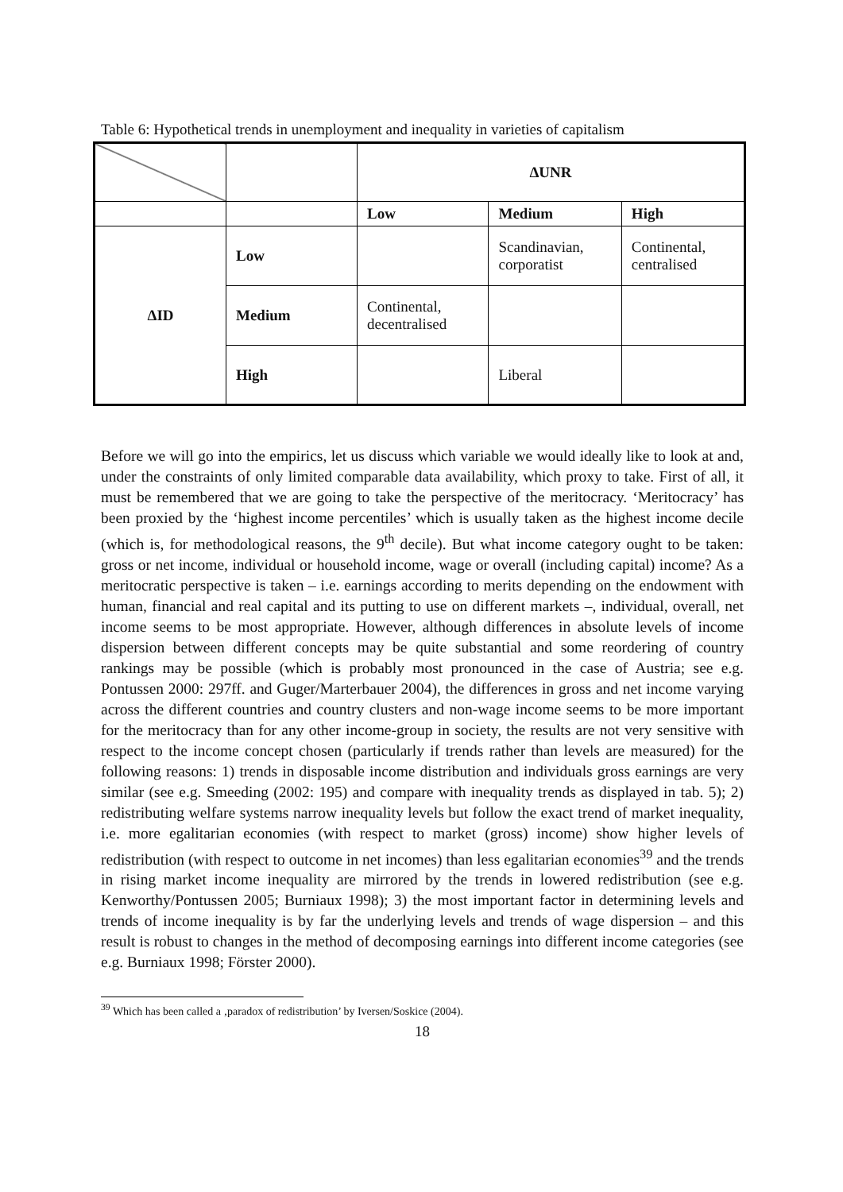Table 6: Hypothetical trends in unemployment and inequality in varieties of capitalism
| | | ΔUNR | | |
| | | Low | Medium | High |
| ΔID | Low | | Scandinavian, corporatist | Continental, centralised |
| | Medium | Continental, decentralised | | |
| | High | | Liberal | |
Before we will go into the empirics, let us discuss which variable we would ideally like to look at and, under the constraints of only limited comparable data availability, which proxy to take. First of all, it must be remembered that we are going to take the perspective of the meritocracy. ‘Meritocracy’ has been proxied by the ‘highest income percentiles’ which is usually taken as the highest income decile (which is, for methodological reasons, the 9<sup>th</sup> decile). But what income category ought to be taken: gross or net income, individual or household income, wage or overall (including capital) income? As a meritocratic perspective is taken – i.e. earnings according to merits depending on the endowment with human, financial and real capital and its putting to use on different markets –, individual, overall, net income seems to be most appropriate. However, although differences in absolute levels of income dispersion between different concepts may be quite substantial and some reordering of country rankings may be possible (which is probably most pronounced in the case of Austria; see e.g. Pontussen 2000: 297ff. and Guger/Marterbauer 2004), the differences in gross and net income varying across the different countries and country clusters and non-wage income seems to be more important for the meritocracy than for any other income-group in society, the results are not very sensitive with respect to the income concept chosen (particularly if trends rather than levels are measured) for the following reasons: 1) trends in disposable income distribution and individuals gross earnings are very similar (see e.g. Smeeding (2002: 195) and compare with inequality trends as displayed in tab. 5); 2) redistributing welfare systems narrow inequality levels but follow the exact trend of market inequality, i.e. more egalitarian economies (with respect to market (gross) income) show higher levels of redistribution (with respect to outcome in net incomes) than less egalitarian economies<sup>39</sup> and the trends in rising market income inequality are mirrored by the trends in lowered redistribution (see e.g. Kenworthy/Pontussen 2005; Burniaux 1998); 3) the most important factor in determining levels and trends of income inequality is by far the underlying levels and trends of wage dispersion – and this result is robust to changes in the method of decomposing earnings into different income categories (see e.g. Burniaux 1998; Förster 2000).
<sup>39</sup> Which has been called a ‚paradox of redistribution’ by Iversen/Soskice (2004).
18